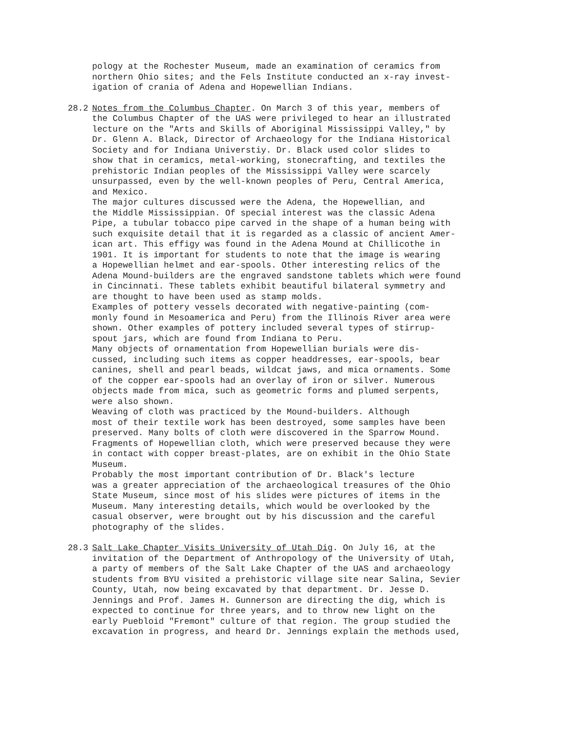pology at the Rochester Museum, made an examination of ceramics from northern Ohio sites; and the Fels Institute conducted an x-ray invest- igation of crania of Adena and Hopewellian Indians.
28.2 Notes from the Columbus Chapter. On March 3 of this year, members of the Columbus Chapter of the UAS were privileged to hear an illustrated lecture on the "Arts and Skills of Aboriginal Mississippi Valley," by Dr. Glenn A. Black, Director of Archaeology for the Indiana Historical Society and for Indiana Universtiy. Dr. Black used color slides to show that in ceramics, metal-working, stonecrafting, and textiles the prehistoric Indian peoples of the Mississippi Valley were scarcely unsurpassed, even by the well-known peoples of Peru, Central America, and Mexico. The major cultures discussed were the Adena, the Hopewellian, and the Middle Mississippian. Of special interest was the classic Adena Pipe, a tubular tobacco pipe carved in the shape of a human being with such exquisite detail that it is regarded as a classic of ancient Amer- ican art. This effigy was found in the Adena Mound at Chillicothe in 1901. It is important for students to note that the image is wearing a Hopewellian helmet and ear-spools. Other interesting relics of the Adena Mound-builders are the engraved sandstone tablets which were found in Cincinnati. These tablets exhibit beautiful bilateral symmetry and are thought to have been used as stamp molds. Examples of pottery vessels decorated with negative-painting (com- monly found in Mesoamerica and Peru) from the Illinois River area were shown. Other examples of pottery included several types of stirrup- spout jars, which are found from Indiana to Peru. Many objects of ornamentation from Hopewellian burials were dis- cussed, including such items as copper headdresses, ear-spools, bear canines, shell and pearl beads, wildcat jaws, and mica ornaments. Some of the copper ear-spools had an overlay of iron or silver. Numerous objects made from mica, such as geometric forms and plumed serpents, were also shown. Weaving of cloth was practiced by the Mound-builders. Although most of their textile work has been destroyed, some samples have been preserved. Many bolts of cloth were discovered in the Sparrow Mound. Fragments of Hopewellian cloth, which were preserved because they were in contact with copper breast-plates, are on exhibit in the Ohio State Museum. Probably the most important contribution of Dr. Black's lecture was a greater appreciation of the archaeological treasures of the Ohio State Museum, since most of his slides were pictures of items in the Museum. Many interesting details, which would be overlooked by the casual observer, were brought out by his discussion and the careful photography of the slides.
28.3 Salt Lake Chapter Visits University of Utah Dig. On July 16, at the invitation of the Department of Anthropology of the University of Utah, a party of members of the Salt Lake Chapter of the UAS and archaeology students from BYU visited a prehistoric village site near Salina, Sevier County, Utah, now being excavated by that department. Dr. Jesse D. Jennings and Prof. James H. Gunnerson are directing the dig, which is expected to continue for three years, and to throw new light on the early Puebloid "Fremont" culture of that region. The group studied the excavation in progress, and heard Dr. Jennings explain the methods used,